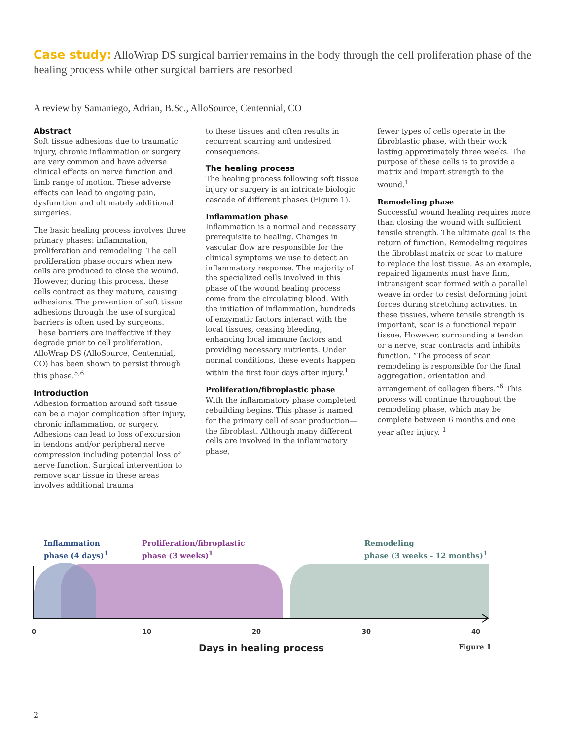Case study: AlloWrap DS surgical barrier remains in the body through the cell proliferation phase of the healing process while other surgical barriers are resorbed
A review by Samaniego, Adrian, B.Sc., AlloSource, Centennial, CO
Abstract
Soft tissue adhesions due to traumatic injury, chronic inflammation or surgery are very common and have adverse clinical effects on nerve function and limb range of motion. These adverse effects can lead to ongoing pain, dysfunction and ultimately additional surgeries.
The basic healing process involves three primary phases: inflammation, proliferation and remodeling. The cell proliferation phase occurs when new cells are produced to close the wound. However, during this process, these cells contract as they mature, causing adhesions. The prevention of soft tissue adhesions through the use of surgical barriers is often used by surgeons. These barriers are ineffective if they degrade prior to cell proliferation. AlloWrap DS (AlloSource, Centennial, CO) has been shown to persist through this phase.<sup>5,6</sup>
Introduction
Adhesion formation around soft tissue can be a major complication after injury, chronic inflammation, or surgery. Adhesions can lead to loss of excursion in tendons and/or peripheral nerve compression including potential loss of nerve function. Surgical intervention to remove scar tissue in these areas involves additional trauma
to these tissues and often results in recurrent scarring and undesired consequences.
The healing process
The healing process following soft tissue injury or surgery is an intricate biologic cascade of different phases (Figure 1).
Inflammation phase
Inflammation is a normal and necessary prerequisite to healing. Changes in vascular flow are responsible for the clinical symptoms we use to detect an inflammatory response. The majority of the specialized cells involved in this phase of the wound healing process come from the circulating blood. With the initiation of inflammation, hundreds of enzymatic factors interact with the local tissues, ceasing bleeding, enhancing local immune factors and providing necessary nutrients. Under normal conditions, these events happen within the first four days after injury.<sup>1</sup>
Proliferation/fibroplastic phase
With the inflammatory phase completed, rebuilding begins. This phase is named for the primary cell of scar production—the fibroblast. Although many different cells are involved in the inflammatory phase,
fewer types of cells operate in the fibroblastic phase, with their work lasting approximately three weeks. The purpose of these cells is to provide a matrix and impart strength to the wound.<sup>1</sup>
Remodeling phase
Successful wound healing requires more than closing the wound with sufficient tensile strength. The ultimate goal is the return of function. Remodeling requires the fibroblast matrix or scar to mature to replace the lost tissue. As an example, repaired ligaments must have firm, intransigent scar formed with a parallel weave in order to resist deforming joint forces during stretching activities. In these tissues, where tensile strength is important, scar is a functional repair tissue. However, surrounding a tendon or a nerve, scar contracts and inhibits function. “The process of scar remodeling is responsible for the final aggregation, orientation and arrangement of collagen fibers.”<sup>6</sup> This process will continue throughout the remodeling phase, which may be complete between 6 months and one year after injury. <sup>1</sup>
Inflammation
phase (4 days)<sup>1</sup>
Proliferation/fibroplastic
phase (3 weeks)<sup>1</sup>
Remodeling
phase (3 weeks - 12 months)<sup>1</sup>
0 10 20 30 40
Days in healing process Figure 1
2